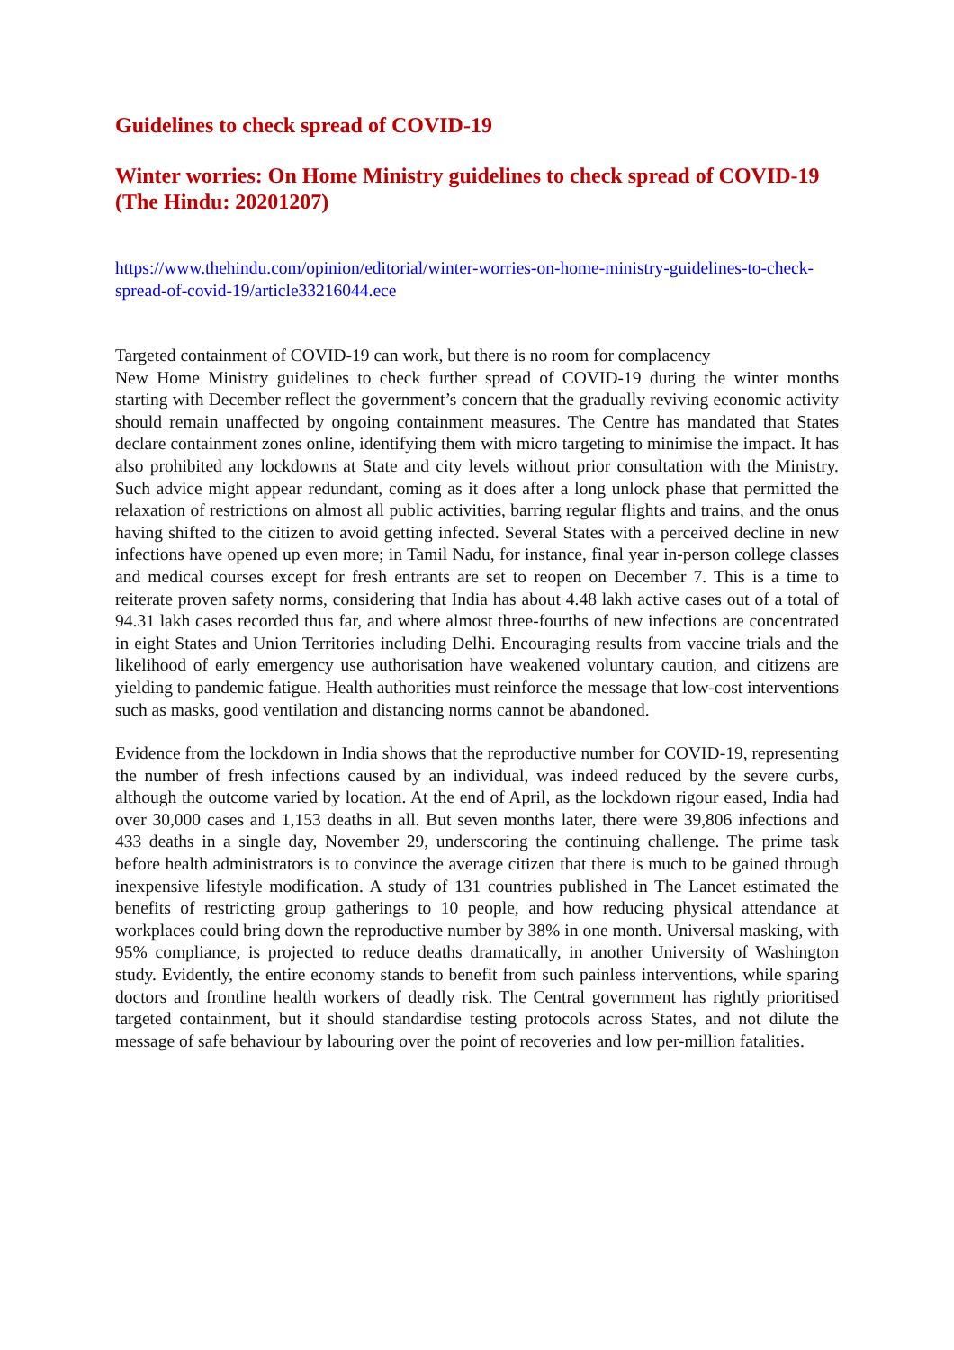Guidelines to check spread of COVID-19
Winter worries: On Home Ministry guidelines to check spread of COVID-19 (The Hindu: 20201207)
https://www.thehindu.com/opinion/editorial/winter-worries-on-home-ministry-guidelines-to-check-spread-of-covid-19/article33216044.ece
Targeted containment of COVID-19 can work, but there is no room for complacency
New Home Ministry guidelines to check further spread of COVID-19 during the winter months starting with December reflect the government’s concern that the gradually reviving economic activity should remain unaffected by ongoing containment measures. The Centre has mandated that States declare containment zones online, identifying them with micro targeting to minimise the impact. It has also prohibited any lockdowns at State and city levels without prior consultation with the Ministry. Such advice might appear redundant, coming as it does after a long unlock phase that permitted the relaxation of restrictions on almost all public activities, barring regular flights and trains, and the onus having shifted to the citizen to avoid getting infected. Several States with a perceived decline in new infections have opened up even more; in Tamil Nadu, for instance, final year in-person college classes and medical courses except for fresh entrants are set to reopen on December 7. This is a time to reiterate proven safety norms, considering that India has about 4.48 lakh active cases out of a total of 94.31 lakh cases recorded thus far, and where almost three-fourths of new infections are concentrated in eight States and Union Territories including Delhi. Encouraging results from vaccine trials and the likelihood of early emergency use authorisation have weakened voluntary caution, and citizens are yielding to pandemic fatigue. Health authorities must reinforce the message that low-cost interventions such as masks, good ventilation and distancing norms cannot be abandoned.
Evidence from the lockdown in India shows that the reproductive number for COVID-19, representing the number of fresh infections caused by an individual, was indeed reduced by the severe curbs, although the outcome varied by location. At the end of April, as the lockdown rigour eased, India had over 30,000 cases and 1,153 deaths in all. But seven months later, there were 39,806 infections and 433 deaths in a single day, November 29, underscoring the continuing challenge. The prime task before health administrators is to convince the average citizen that there is much to be gained through inexpensive lifestyle modification. A study of 131 countries published in The Lancet estimated the benefits of restricting group gatherings to 10 people, and how reducing physical attendance at workplaces could bring down the reproductive number by 38% in one month. Universal masking, with 95% compliance, is projected to reduce deaths dramatically, in another University of Washington study. Evidently, the entire economy stands to benefit from such painless interventions, while sparing doctors and frontline health workers of deadly risk. The Central government has rightly prioritised targeted containment, but it should standardise testing protocols across States, and not dilute the message of safe behaviour by labouring over the point of recoveries and low per-million fatalities.